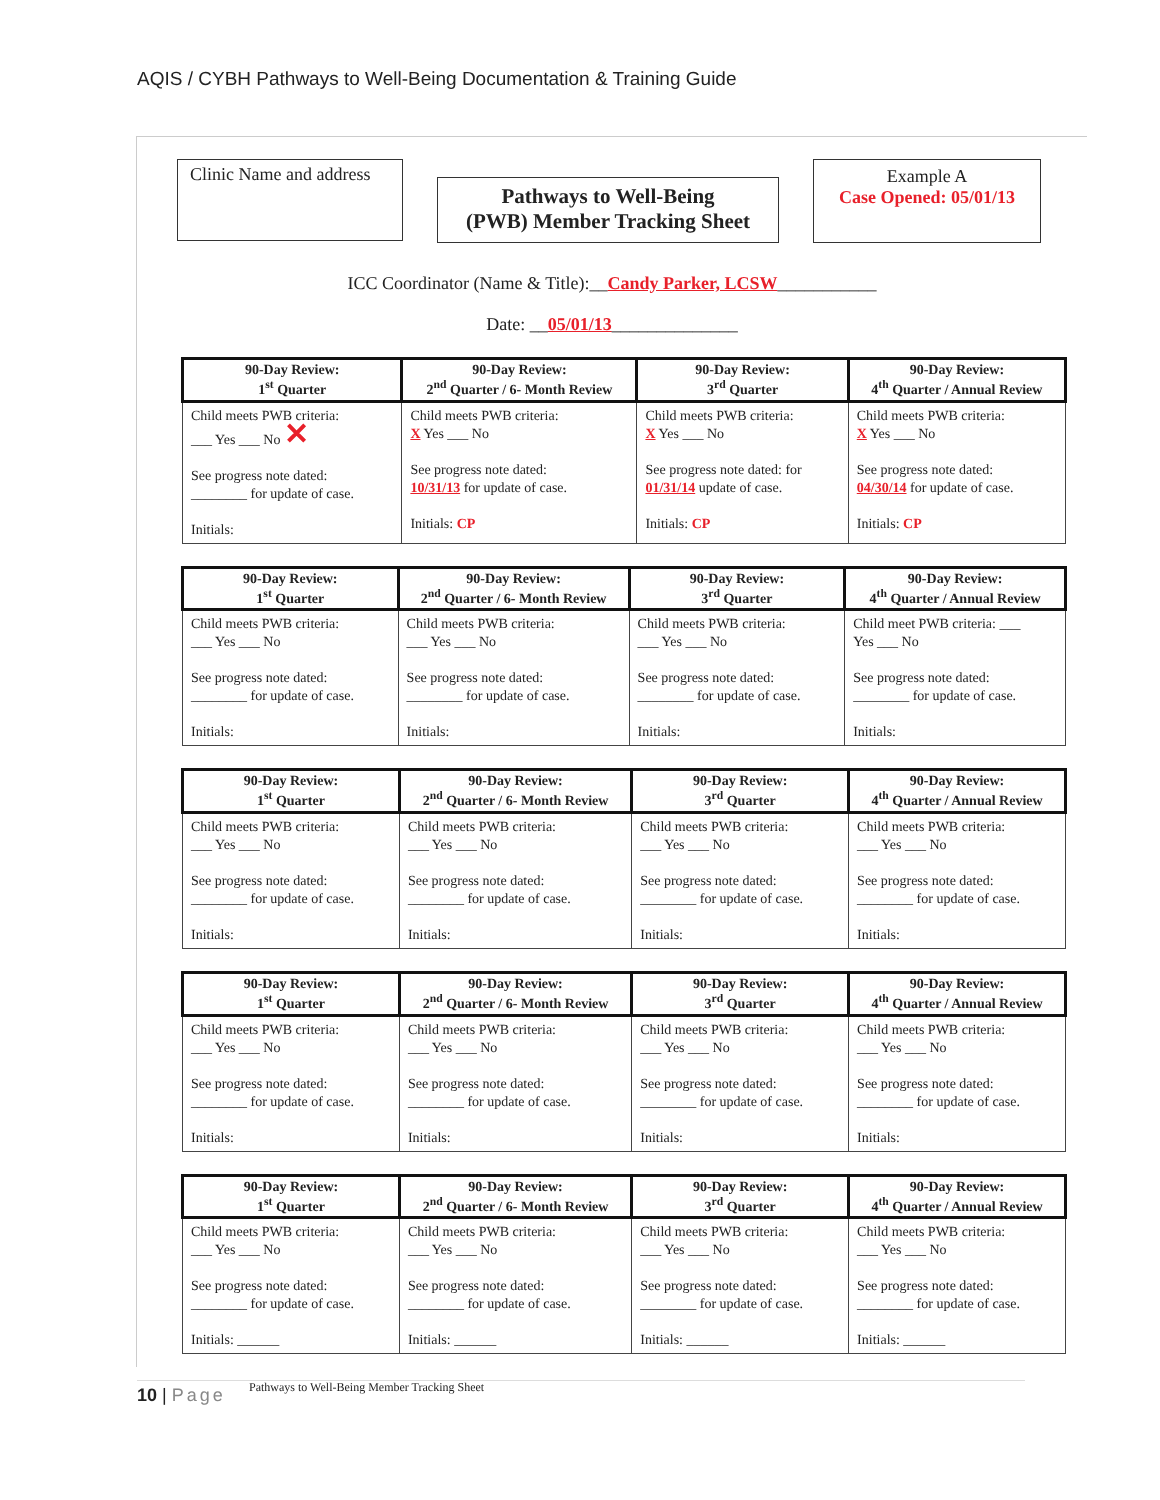AQIS / CYBH Pathways to Well-Being Documentation & Training Guide
Clinic Name and address
Pathways to Well-Being
(PWB) Member Tracking Sheet
Example A
Case Opened: 05/01/13
ICC Coordinator (Name & Title):__Candy Parker, LCSW___________
Date: __05/01/13______________
| 90-Day Review: 1<sup>st</sup> Quarter | 90-Day Review: 2<sup>nd</sup> Quarter / 6- Month Review | 90-Day Review: 3<sup>rd</sup> Quarter | 90-Day Review: 4<sup>th</sup> Quarter / Annual Review |
| --- | --- | --- | --- |
| Child meets PWB criteria: ___ Yes ___ No ✕ See progress note dated: ________ for update of case. Initials: | Child meets PWB criteria: X Yes ___ No See progress note dated: 10/31/13 for update of case. Initials: CP | Child meets PWB criteria: X Yes ___ No See progress note dated: for 01/31/14 update of case. Initials: CP | Child meets PWB criteria: X Yes ___ No See progress note dated: 04/30/14 for update of case. Initials: CP |
| 90-Day Review: 1<sup>st</sup> Quarter | 90-Day Review: 2<sup>nd</sup> Quarter / 6- Month Review | 90-Day Review: 3<sup>rd</sup> Quarter | 90-Day Review: 4<sup>th</sup> Quarter / Annual Review |
| --- | --- | --- | --- |
| Child meets PWB criteria: ___ Yes ___ No See progress note dated: ________ for update of case. Initials: | Child meets PWB criteria: ___ Yes ___ No See progress note dated: ________ for update of case. Initials: | Child meets PWB criteria: ___ Yes ___ No See progress note dated: ________ for update of case. Initials: | Child meet PWB criteria: ___ Yes ___ No See progress note dated: ________ for update of case. Initials: |
| 90-Day Review: 1<sup>st</sup> Quarter | 90-Day Review: 2<sup>nd</sup> Quarter / 6- Month Review | 90-Day Review: 3<sup>rd</sup> Quarter | 90-Day Review: 4<sup>th</sup> Quarter / Annual Review |
| --- | --- | --- | --- |
| Child meets PWB criteria: ___ Yes ___ No See progress note dated: ________ for update of case. Initials: | Child meets PWB criteria: ___ Yes ___ No See progress note dated: ________ for update of case. Initials: | Child meets PWB criteria: ___ Yes ___ No See progress note dated: ________ for update of case. Initials: | Child meets PWB criteria: ___ Yes ___ No See progress note dated: ________ for update of case. Initials: |
| 90-Day Review: 1<sup>st</sup> Quarter | 90-Day Review: 2<sup>nd</sup> Quarter / 6- Month Review | 90-Day Review: 3<sup>rd</sup> Quarter | 90-Day Review: 4<sup>th</sup> Quarter / Annual Review |
| --- | --- | --- | --- |
| Child meets PWB criteria: ___ Yes ___ No See progress note dated: ________ for update of case. Initials: | Child meets PWB criteria: ___ Yes ___ No See progress note dated: ________ for update of case. Initials: | Child meets PWB criteria: ___ Yes ___ No See progress note dated: ________ for update of case. Initials: | Child meets PWB criteria: ___ Yes ___ No See progress note dated: ________ for update of case. Initials: |
| 90-Day Review: 1<sup>st</sup> Quarter | 90-Day Review: 2<sup>nd</sup> Quarter / 6- Month Review | 90-Day Review: 3<sup>rd</sup> Quarter | 90-Day Review: 4<sup>th</sup> Quarter / Annual Review |
| --- | --- | --- | --- |
| Child meets PWB criteria: ___ Yes ___ No See progress note dated: ________ for update of case. Initials: ______ | Child meets PWB criteria: ___ Yes ___ No See progress note dated: ________ for update of case. Initials: ______ | Child meets PWB criteria: ___ Yes ___ No See progress note dated: ________ for update of case. Initials: ______ | Child meets PWB criteria: ___ Yes ___ No See progress note dated: ________ for update of case. Initials: ______ |
Pathways to Well-Being Member Tracking Sheet
10 | Page